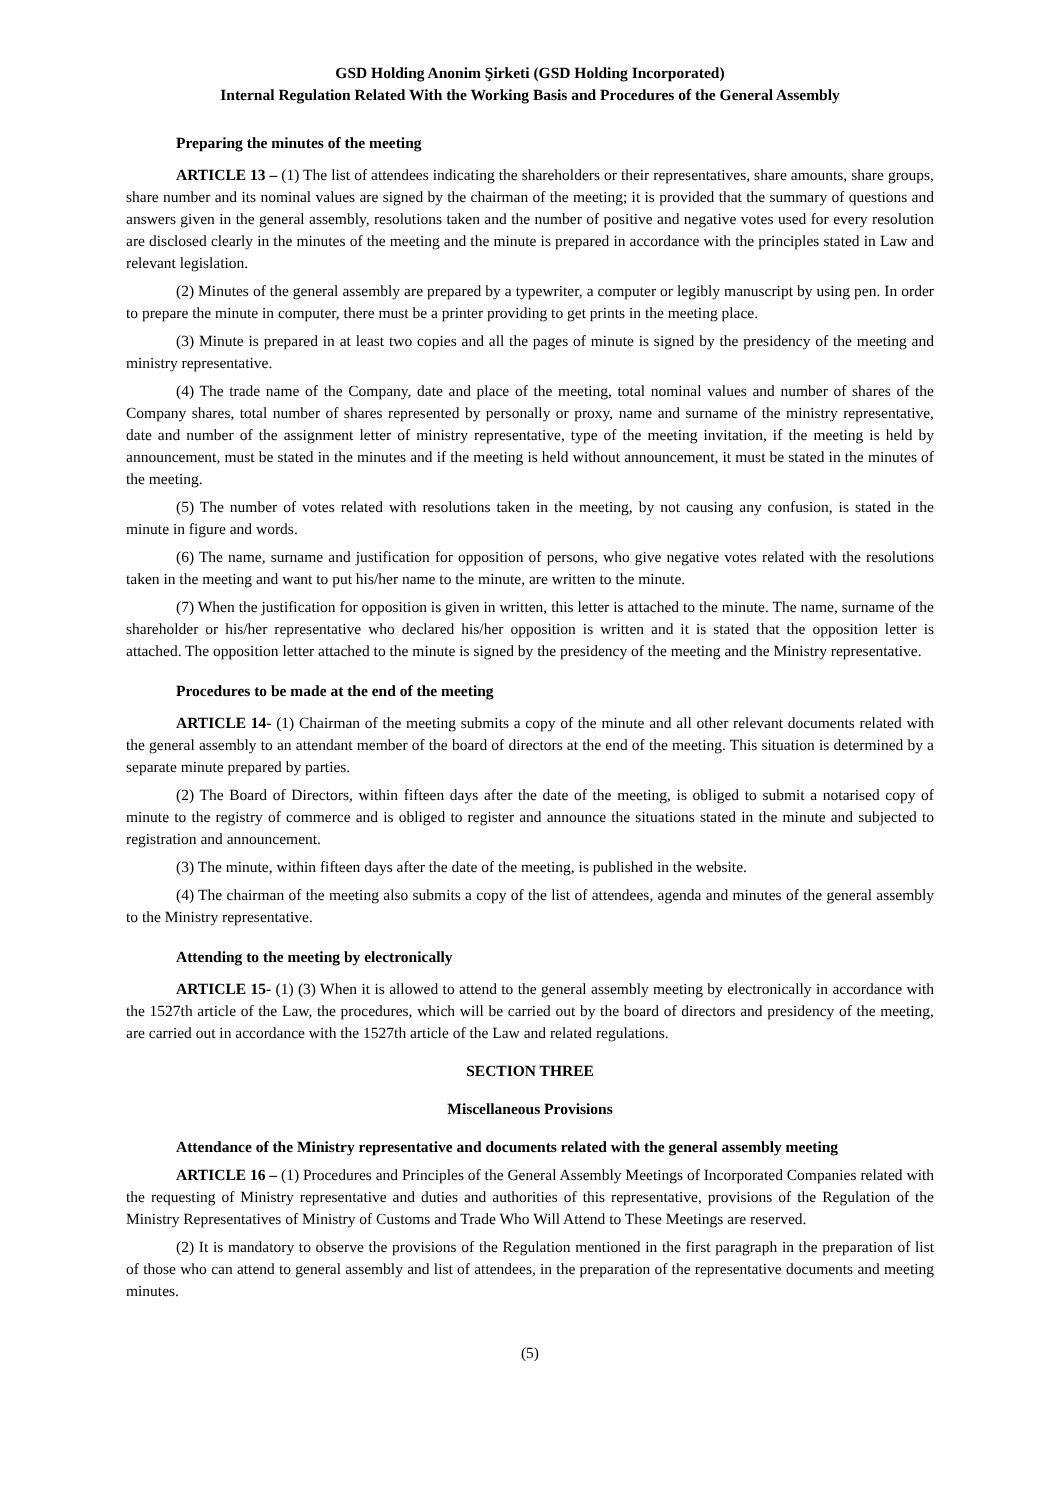GSD Holding Anonim Şirketi (GSD Holding Incorporated)
Internal Regulation Related With the Working Basis and Procedures of the General Assembly
Preparing the minutes of the meeting
ARTICLE 13 – (1) The list of attendees indicating the shareholders or their representatives, share amounts, share groups, share number and its nominal values are signed by the chairman of the meeting; it is provided that the summary of questions and answers given in the general assembly, resolutions taken and the number of positive and negative votes used for every resolution are disclosed clearly in the minutes of the meeting and the minute is prepared in accordance with the principles stated in Law and relevant legislation.
(2) Minutes of the general assembly are prepared by a typewriter, a computer or legibly manuscript by using pen. In order to prepare the minute in computer, there must be a printer providing to get prints in the meeting place.
(3) Minute is prepared in at least two copies and all the pages of minute is signed by the presidency of the meeting and ministry representative.
(4) The trade name of the Company, date and place of the meeting, total nominal values and number of shares of the Company shares, total number of shares represented by personally or proxy, name and surname of the ministry representative, date and number of the assignment letter of ministry representative, type of the meeting invitation, if the meeting is held by announcement, must be stated in the minutes and if the meeting is held without announcement, it must be stated in the minutes of the meeting.
(5) The number of votes related with resolutions taken in the meeting, by not causing any confusion, is stated in the minute in figure and words.
(6) The name, surname and justification for opposition of persons, who give negative votes related with the resolutions taken in the meeting and want to put his/her name to the minute, are written to the minute.
(7) When the justification for opposition is given in written, this letter is attached to the minute. The name, surname of the shareholder or his/her representative who declared his/her opposition is written and it is stated that the opposition letter is attached. The opposition letter attached to the minute is signed by the presidency of the meeting and the Ministry representative.
Procedures to be made at the end of the meeting
ARTICLE 14- (1) Chairman of the meeting submits a copy of the minute and all other relevant documents related with the general assembly to an attendant member of the board of directors at the end of the meeting. This situation is determined by a separate minute prepared by parties.
(2) The Board of Directors, within fifteen days after the date of the meeting, is obliged to submit a notarised copy of minute to the registry of commerce and is obliged to register and announce the situations stated in the minute and subjected to registration and announcement.
(3) The minute, within fifteen days after the date of the meeting, is published in the website.
(4) The chairman of the meeting also submits a copy of the list of attendees, agenda and minutes of the general assembly to the Ministry representative.
Attending to the meeting by electronically
ARTICLE 15- (1) (3) When it is allowed to attend to the general assembly meeting by electronically in accordance with the 1527th article of the Law, the procedures, which will be carried out by the board of directors and presidency of the meeting, are carried out in accordance with the 1527th article of the Law and related regulations.
SECTION THREE
Miscellaneous Provisions
Attendance of the Ministry representative and documents related with the general assembly meeting
ARTICLE 16 – (1) Procedures and Principles of the General Assembly Meetings of Incorporated Companies related with the requesting of Ministry representative and duties and authorities of this representative, provisions of the Regulation of the Ministry Representatives of Ministry of Customs and Trade Who Will Attend to These Meetings are reserved.
(2) It is mandatory to observe the provisions of the Regulation mentioned in the first paragraph in the preparation of list of those who can attend to general assembly and list of attendees, in the preparation of the representative documents and meeting minutes.
(5)